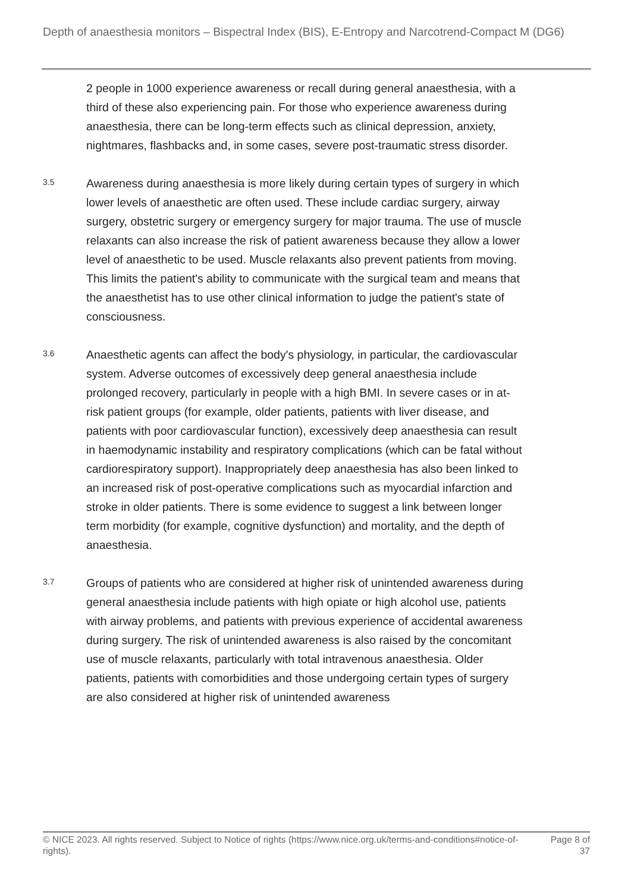Depth of anaesthesia monitors – Bispectral Index (BIS), E-Entropy and Narcotrend-Compact M (DG6)
2 people in 1000 experience awareness or recall during general anaesthesia, with a third of these also experiencing pain. For those who experience awareness during anaesthesia, there can be long-term effects such as clinical depression, anxiety, nightmares, flashbacks and, in some cases, severe post-traumatic stress disorder.
3.5
Awareness during anaesthesia is more likely during certain types of surgery in which lower levels of anaesthetic are often used. These include cardiac surgery, airway surgery, obstetric surgery or emergency surgery for major trauma. The use of muscle relaxants can also increase the risk of patient awareness because they allow a lower level of anaesthetic to be used. Muscle relaxants also prevent patients from moving. This limits the patient's ability to communicate with the surgical team and means that the anaesthetist has to use other clinical information to judge the patient's state of consciousness.
3.6
Anaesthetic agents can affect the body's physiology, in particular, the cardiovascular system. Adverse outcomes of excessively deep general anaesthesia include prolonged recovery, particularly in people with a high BMI. In severe cases or in at-risk patient groups (for example, older patients, patients with liver disease, and patients with poor cardiovascular function), excessively deep anaesthesia can result in haemodynamic instability and respiratory complications (which can be fatal without cardiorespiratory support). Inappropriately deep anaesthesia has also been linked to an increased risk of post-operative complications such as myocardial infarction and stroke in older patients. There is some evidence to suggest a link between longer term morbidity (for example, cognitive dysfunction) and mortality, and the depth of anaesthesia.
3.7
Groups of patients who are considered at higher risk of unintended awareness during general anaesthesia include patients with high opiate or high alcohol use, patients with airway problems, and patients with previous experience of accidental awareness during surgery. The risk of unintended awareness is also raised by the concomitant use of muscle relaxants, particularly with total intravenous anaesthesia. Older patients, patients with comorbidities and those undergoing certain types of surgery are also considered at higher risk of unintended awareness
© NICE 2023. All rights reserved. Subject to Notice of rights (https://www.nice.org.uk/terms-and-conditions#notice-of-rights).
Page 8 of
37